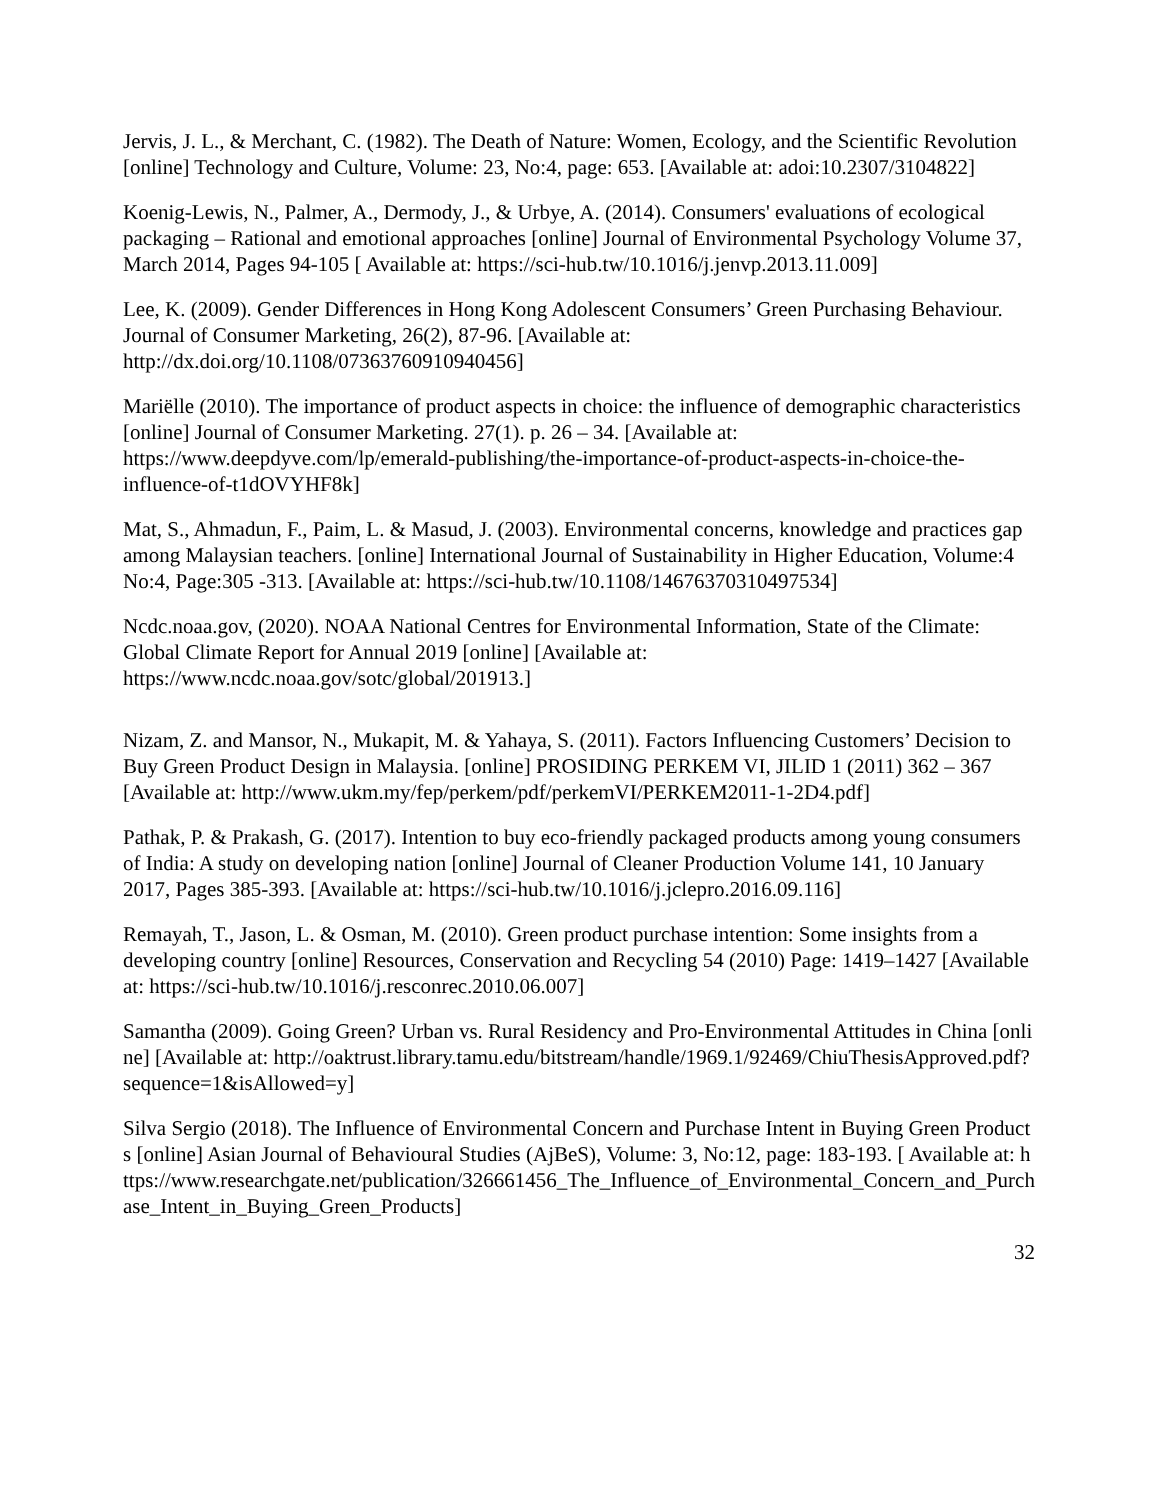Jervis, J. L., & Merchant, C. (1982). The Death of Nature: Women, Ecology, and the Scientific Revolution [online] Technology and Culture, Volume: 23, No:4, page: 653. [Available at: adoi:10.2307/3104822]
Koenig-Lewis, N., Palmer, A., Dermody, J., & Urbye, A. (2014). Consumers' evaluations of ecological packaging – Rational and emotional approaches [online] Journal of Environmental Psychology Volume 37, March 2014, Pages 94-105 [ Available at: https://sci-hub.tw/10.1016/j.jenvp.2013.11.009]
Lee, K. (2009). Gender Differences in Hong Kong Adolescent Consumers’ Green Purchasing Behaviour. Journal of Consumer Marketing, 26(2), 87-96. [Available at: http://dx.doi.org/10.1108/07363760910940456]
Mariëlle (2010). The importance of product aspects in choice: the influence of demographic characteristics [online] Journal of Consumer Marketing. 27(1). p. 26 – 34. [Available at: https://www.deepdyve.com/lp/emerald-publishing/the-importance-of-product-aspects-in-choice-the-influence-of-t1dOVYHF8k]
Mat, S., Ahmadun, F., Paim, L. & Masud, J. (2003). Environmental concerns, knowledge and practices gap among Malaysian teachers. [online] International Journal of Sustainability in Higher Education, Volume:4 No:4, Page:305 -313. [Available at: https://sci-hub.tw/10.1108/14676370310497534]
Ncdc.noaa.gov, (2020). NOAA National Centres for Environmental Information, State of the Climate: Global Climate Report for Annual 2019 [online] [Available at: https://www.ncdc.noaa.gov/sotc/global/201913.]
Nizam, Z. and Mansor, N., Mukapit, M. & Yahaya, S. (2011). Factors Influencing Customers’ Decision to Buy Green Product Design in Malaysia. [online] PROSIDING PERKEM VI, JILID 1 (2011) 362 – 367 [Available at: http://www.ukm.my/fep/perkem/pdf/perkemVI/PERKEM2011-1-2D4.pdf]
Pathak, P. & Prakash, G. (2017). Intention to buy eco-friendly packaged products among young consumers of India: A study on developing nation [online] Journal of Cleaner Production Volume 141, 10 January 2017, Pages 385-393. [Available at: https://sci-hub.tw/10.1016/j.jclepro.2016.09.116]
Remayah, T., Jason, L. & Osman, M. (2010). Green product purchase intention: Some insights from a developing country [online] Resources, Conservation and Recycling 54 (2010) Page: 1419–1427 [Available at: https://sci-hub.tw/10.1016/j.resconrec.2010.06.007]
Samantha (2009). Going Green? Urban vs. Rural Residency and Pro-Environmental Attitudes in China [online] [Available at: http://oaktrust.library.tamu.edu/bitstream/handle/1969.1/92469/ChiuThesisApproved.pdf?sequence=1&isAllowed=y]
Silva Sergio (2018). The Influence of Environmental Concern and Purchase Intent in Buying Green Products [online] Asian Journal of Behavioural Studies (AjBeS), Volume: 3, No:12, page: 183-193. [ Available at: https://www.researchgate.net/publication/326661456_The_Influence_of_Environmental_Concern_and_Purchase_Intent_in_Buying_Green_Products]
32